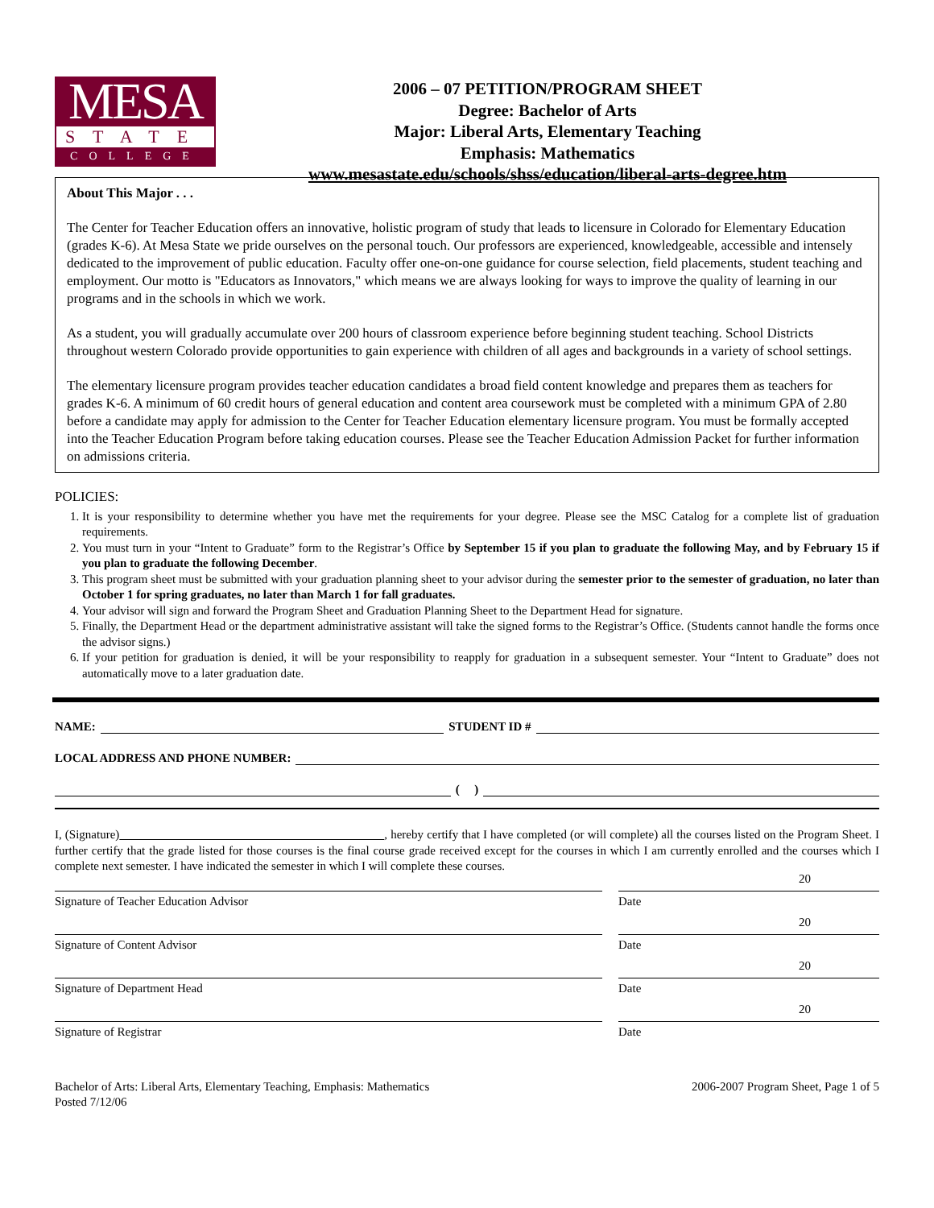MESA
STATE
COLLEGE
2006 – 07 PETITION/PROGRAM SHEET
Degree: Bachelor of Arts
Major: Liberal Arts, Elementary Teaching
Emphasis: Mathematics
www.mesastate.edu/schools/shss/education/liberal-arts-degree.htm
About This Major . . .
The Center for Teacher Education offers an innovative, holistic program of study that leads to licensure in Colorado for Elementary Education (grades K-6). At Mesa State we pride ourselves on the personal touch. Our professors are experienced, knowledgeable, accessible and intensely dedicated to the improvement of public education. Faculty offer one-on-one guidance for course selection, field placements, student teaching and employment. Our motto is "Educators as Innovators," which means we are always looking for ways to improve the quality of learning in our programs and in the schools in which we work.
As a student, you will gradually accumulate over 200 hours of classroom experience before beginning student teaching. School Districts throughout western Colorado provide opportunities to gain experience with children of all ages and backgrounds in a variety of school settings.
The elementary licensure program provides teacher education candidates a broad field content knowledge and prepares them as teachers for grades K-6. A minimum of 60 credit hours of general education and content area coursework must be completed with a minimum GPA of 2.80 before a candidate may apply for admission to the Center for Teacher Education elementary licensure program. You must be formally accepted into the Teacher Education Program before taking education courses. Please see the Teacher Education Admission Packet for further information on admissions criteria.
POLICIES:
1. It is your responsibility to determine whether you have met the requirements for your degree. Please see the MSC Catalog for a complete list of graduation requirements.
2. You must turn in your “Intent to Graduate” form to the Registrar’s Office by September 15 if you plan to graduate the following May, and by February 15 if you plan to graduate the following December.
3. This program sheet must be submitted with your graduation planning sheet to your advisor during the semester prior to the semester of graduation, no later than October 1 for spring graduates, no later than March 1 for fall graduates.
4. Your advisor will sign and forward the Program Sheet and Graduation Planning Sheet to the Department Head for signature.
5. Finally, the Department Head or the department administrative assistant will take the signed forms to the Registrar’s Office. (Students cannot handle the forms once the advisor signs.)
6. If your petition for graduation is denied, it will be your responsibility to reapply for graduation in a subsequent semester. Your “Intent to Graduate” does not automatically move to a later graduation date.
NAME: STUDENT ID #
LOCAL ADDRESS AND PHONE NUMBER:
( )
I, (Signature) , hereby certify that I have completed (or will complete) all the courses listed on the Program Sheet. I further certify that the grade listed for those courses is the final course grade received except for the courses in which I am currently enrolled and the courses which I complete next semester. I have indicated the semester in which I will complete these courses.
Signature of Teacher Education Advisor Date
20
Signature of Content Advisor Date
20
Signature of Department Head Date
20
Signature of Registrar Date
20
Bachelor of Arts: Liberal Arts, Elementary Teaching, Emphasis: Mathematics
Posted 7/12/06
2006-2007 Program Sheet, Page 1 of 5